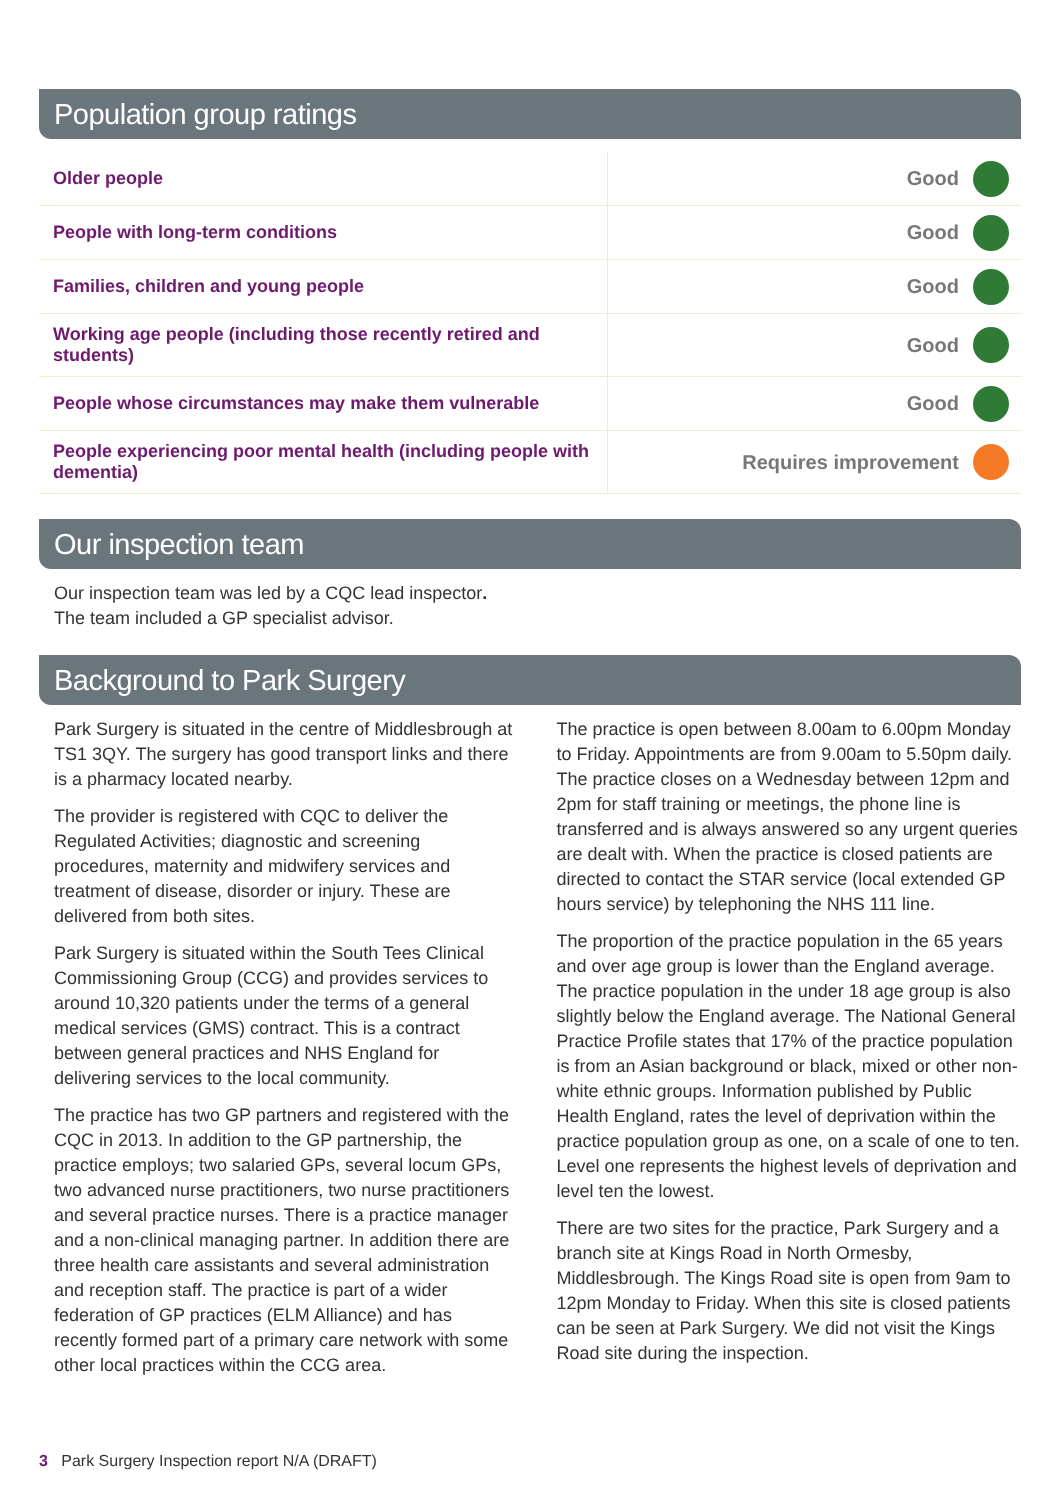Population group ratings
| Older people | Good | |
| People with long-term conditions | Good | |
| Families, children and young people | Good | |
| Working age people (including those recently retired and students) | Good | |
| People whose circumstances may make them vulnerable | Good | |
| People experiencing poor mental health (including people with dementia) | Requires improvement | |
Our inspection team
Our inspection team was led by a CQC lead inspector.
The team included a GP specialist advisor.
Background to Park Surgery
Park Surgery is situated in the centre of Middlesbrough at TS1 3QY. The surgery has good transport links and there is a pharmacy located nearby.
The provider is registered with CQC to deliver the Regulated Activities; diagnostic and screening procedures, maternity and midwifery services and treatment of disease, disorder or injury. These are delivered from both sites.
Park Surgery is situated within the South Tees Clinical Commissioning Group (CCG) and provides services to around 10,320 patients under the terms of a general medical services (GMS) contract. This is a contract between general practices and NHS England for delivering services to the local community.
The practice has two GP partners and registered with the CQC in 2013. In addition to the GP partnership, the practice employs; two salaried GPs, several locum GPs, two advanced nurse practitioners, two nurse practitioners and several practice nurses. There is a practice manager and a non-clinical managing partner. In addition there are three health care assistants and several administration and reception staff. The practice is part of a wider federation of GP practices (ELM Alliance) and has recently formed part of a primary care network with some other local practices within the CCG area.
The practice is open between 8.00am to 6.00pm Monday to Friday. Appointments are from 9.00am to 5.50pm daily. The practice closes on a Wednesday between 12pm and 2pm for staff training or meetings, the phone line is transferred and is always answered so any urgent queries are dealt with. When the practice is closed patients are directed to contact the STAR service (local extended GP hours service) by telephoning the NHS 111 line.
The proportion of the practice population in the 65 years and over age group is lower than the England average. The practice population in the under 18 age group is also slightly below the England average. The National General Practice Profile states that 17% of the practice population is from an Asian background or black, mixed or other non-white ethnic groups. Information published by Public Health England, rates the level of deprivation within the practice population group as one, on a scale of one to ten. Level one represents the highest levels of deprivation and level ten the lowest.
There are two sites for the practice, Park Surgery and a branch site at Kings Road in North Ormesby, Middlesbrough. The Kings Road site is open from 9am to 12pm Monday to Friday. When this site is closed patients can be seen at Park Surgery. We did not visit the Kings Road site during the inspection.
3 Park Surgery Inspection report N/A (DRAFT)